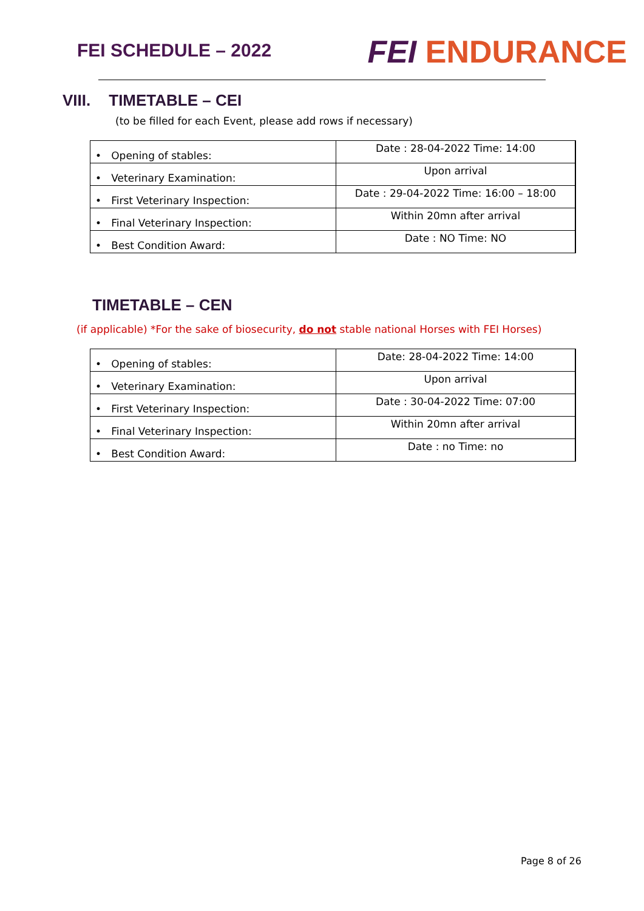FEI SCHEDULE – 2022
FEI ENDURANCE
VIII. TIMETABLE – CEI
(to be filled for each Event, please add rows if necessary)
| • Opening of stables: | Date : 28-04-2022 Time: 14:00 |
| • Veterinary Examination: | Upon arrival |
| • First Veterinary Inspection: | Date : 29-04-2022 Time: 16:00 – 18:00 |
| • Final Veterinary Inspection: | Within 20mn after arrival |
| • Best Condition Award: | Date : NO Time: NO |
TIMETABLE – CEN
(if applicable) *For the sake of biosecurity, do not stable national Horses with FEI Horses)
| • Opening of stables: | Date: 28-04-2022 Time: 14:00 |
| • Veterinary Examination: | Upon arrival |
| • First Veterinary Inspection: | Date : 30-04-2022 Time: 07:00 |
| • Final Veterinary Inspection: | Within 20mn after arrival |
| • Best Condition Award: | Date : no Time: no |
Page 8 of 26